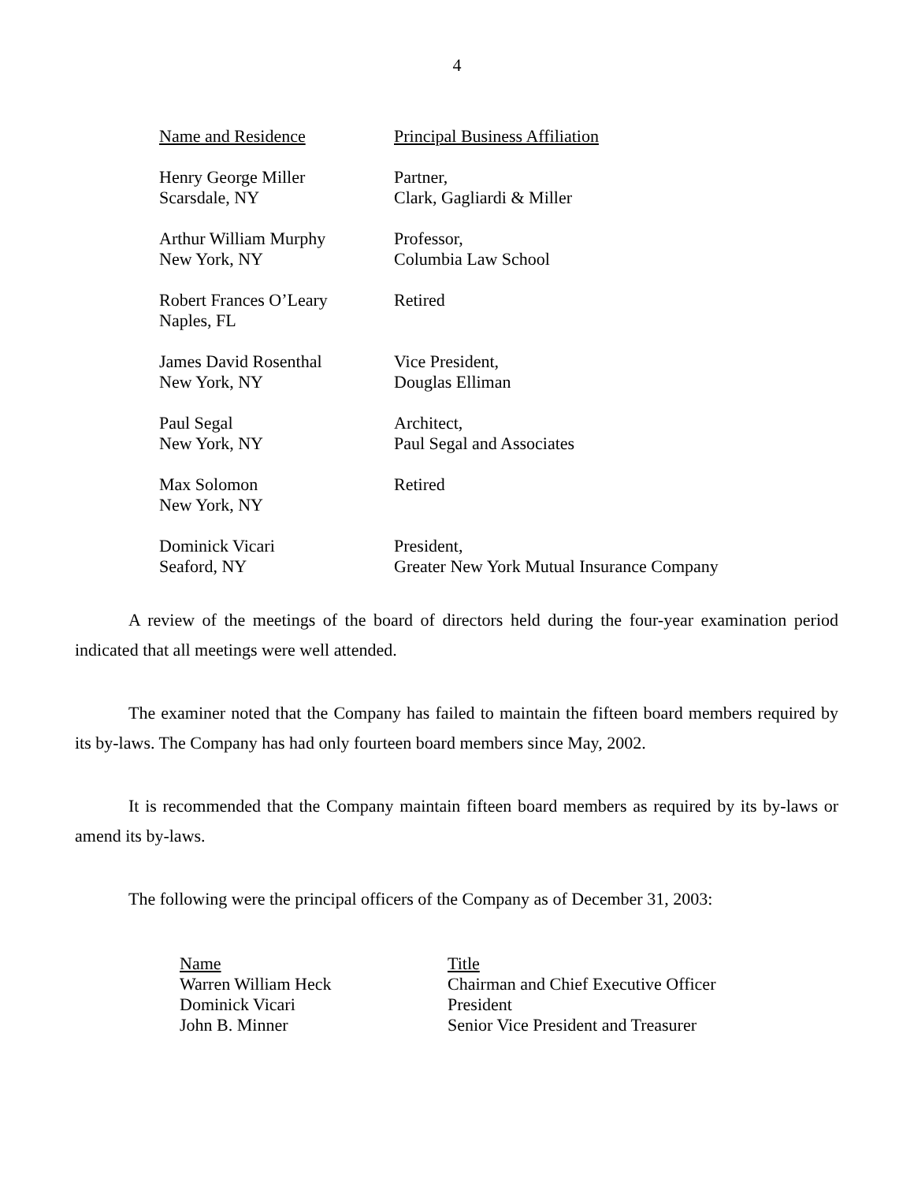4
| Name and Residence | Principal Business Affiliation |
| --- | --- |
| Henry George Miller Scarsdale, NY | Partner, Clark, Gagliardi & Miller |
| Arthur William Murphy New York, NY | Professor, Columbia Law School |
| Robert Frances O’Leary Naples, FL | Retired |
| James David Rosenthal New York, NY | Vice President, Douglas Elliman |
| Paul Segal New York, NY | Architect, Paul Segal and Associates |
| Max Solomon New York, NY | Retired |
| Dominick Vicari Seaford, NY | President, Greater New York Mutual Insurance Company |
A review of the meetings of the board of directors held during the four-year examination period indicated that all meetings were well attended.
The examiner noted that the Company has failed to maintain the fifteen board members required by its by-laws. The Company has had only fourteen board members since May, 2002.
It is recommended that the Company maintain fifteen board members as required by its by-laws or amend its by-laws.
The following were the principal officers of the Company as of December 31, 2003:
| Name | Title |
| --- | --- |
| Warren William Heck | Chairman and Chief Executive Officer |
| Dominick Vicari | President |
| John B. Minner | Senior Vice President and Treasurer |